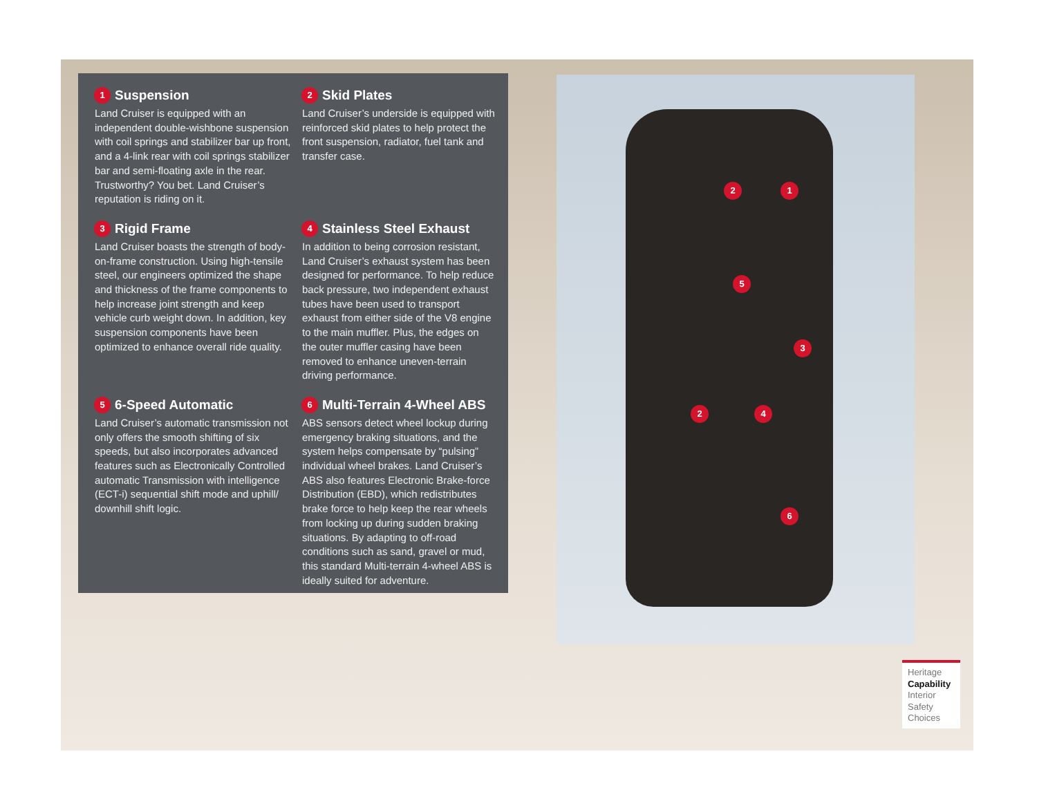1 Suspension
Land Cruiser is equipped with an independent double-wishbone suspension with coil springs and stabilizer bar up front, and a 4-link rear with coil springs stabilizer bar and semi-floating axle in the rear. Trustworthy? You bet. Land Cruiser’s reputation is riding on it.
2 Skid Plates
Land Cruiser’s underside is equipped with reinforced skid plates to help protect the front suspension, radiator, fuel tank and transfer case.
3 Rigid Frame
Land Cruiser boasts the strength of body-on-frame construction. Using high-tensile steel, our engineers optimized the shape and thickness of the frame components to help increase joint strength and keep vehicle curb weight down. In addition, key suspension components have been optimized to enhance overall ride quality.
4 Stainless Steel Exhaust
In addition to being corrosion resistant, Land Cruiser’s exhaust system has been designed for performance. To help reduce back pressure, two independent exhaust tubes have been used to transport exhaust from either side of the V8 engine to the main muffler. Plus, the edges on the outer muffler casing have been removed to enhance uneven-terrain driving performance.
5 6-Speed Automatic
Land Cruiser’s automatic transmission not only offers the smooth shifting of six speeds, but also incorporates advanced features such as Electronically Controlled automatic Transmission with intelligence (ECT-i) sequential shift mode and uphill/ downhill shift logic.
6 Multi-Terrain 4-Wheel ABS
ABS sensors detect wheel lockup during emergency braking situations, and the system helps compensate by “pulsing” individual wheel brakes. Land Cruiser’s ABS also features Electronic Brake-force Distribution (EBD), which redistributes brake force to help keep the rear wheels from locking up during sudden braking situations. By adapting to off-road conditions such as sand, gravel or mud, this standard Multi-terrain 4-wheel ABS is ideally suited for adventure.
2 1
5
3
2 4
6
Heritage
Capability
Interior
Safety
Choices